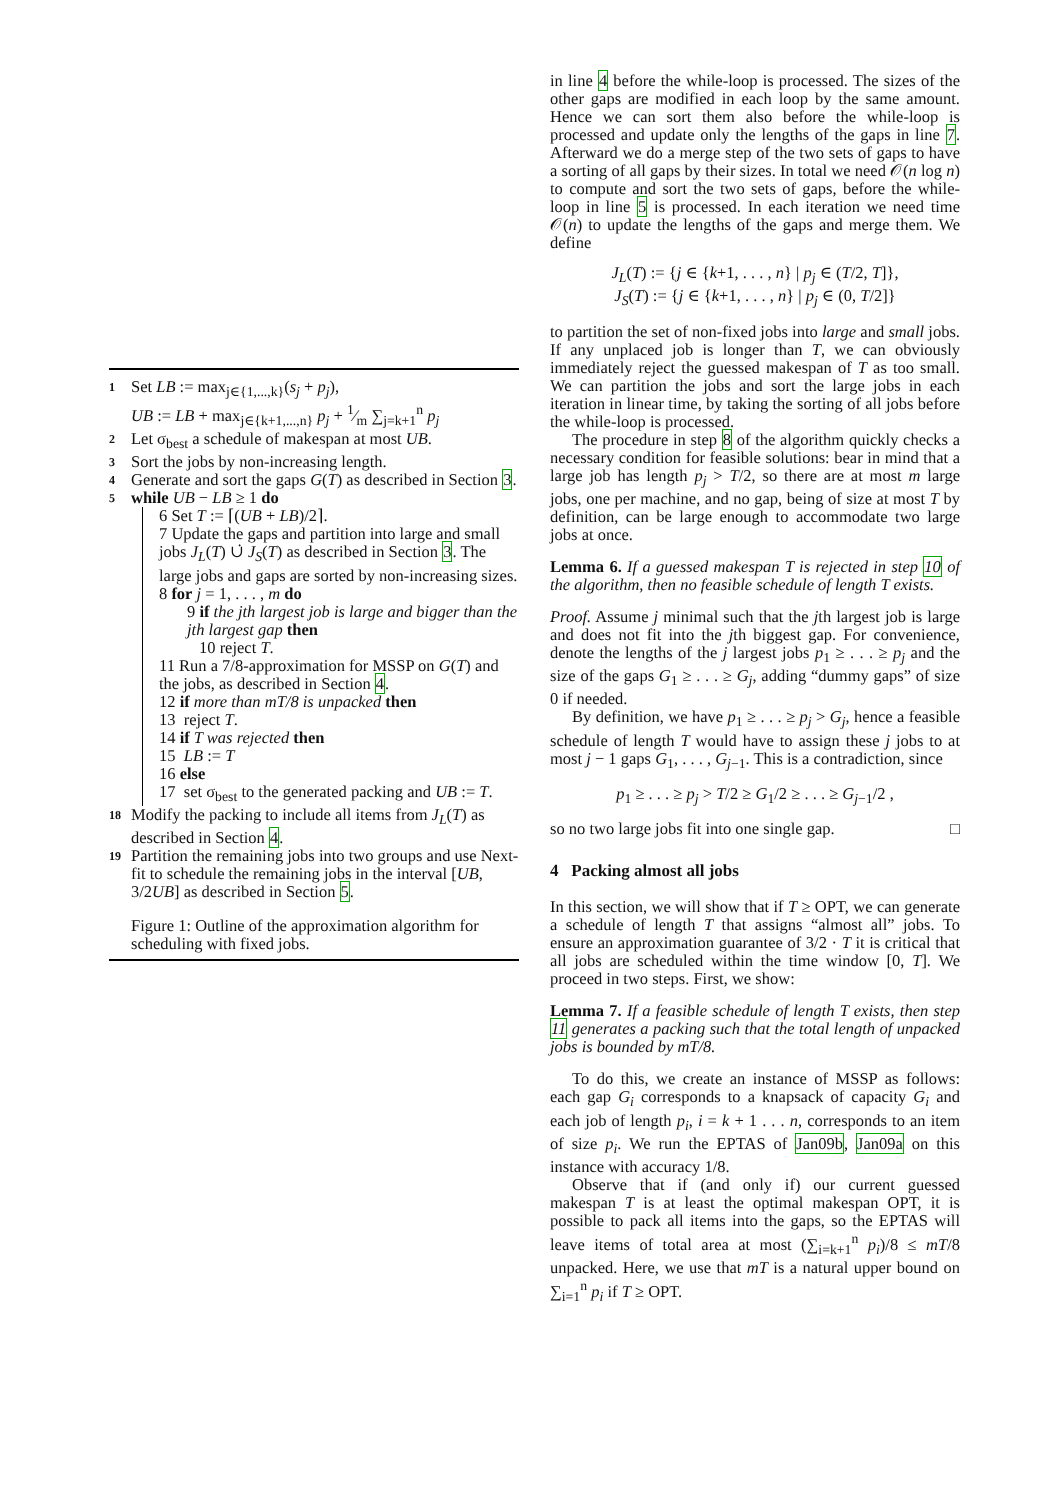1 Set LB := max<sub>j∈{1,...,k}</sub>(s<sub>j</sub> + p<sub>j</sub>),
UB := LB + max<sub>j∈{k+1,...,n}</sub> p<sub>j</sub> + 1⁄m ∑<sub>j=k+1</sub><sup>n</sup> p<sub>j</sub>
2 Let σ<sub>best</sub> a schedule of makespan at most UB.
3 Sort the jobs by non-increasing length.
4 Generate and sort the gaps G(T) as described in Section 3.
5 while UB − LB ≥ 1 do
6 Set T := ⌈(UB + LB)/2⌉.
7 Update the gaps and partition into large and small jobs J<sub>L</sub>(T) ∪̇ J<sub>S</sub>(T) as described in Section 3. The large jobs and gaps are sorted by non-increasing sizes.
8 for j = 1, . . . , m do
9 if the jth largest job is large and bigger than the jth largest gap then
10 reject T.
11 Run a 7/8-approximation for MSSP on G(T) and the jobs, as described in Section 4.
12 if more than mT/8 is unpacked then
13 reject T.
14 if T was rejected then
15 LB := T
16 else
17 set σ<sub>best</sub> to the generated packing and UB := T.
18 Modify the packing to include all items from J<sub>L</sub>(T) as described in Section 4.
19 Partition the remaining jobs into two groups and use Next-fit to schedule the remaining jobs in the interval [UB, 3/2UB] as described in Section 5.
Figure 1: Outline of the approximation algorithm for scheduling with fixed jobs.
in line 4 before the while-loop is processed. The sizes of the other gaps are modified in each loop by the same amount. Hence we can sort them also before the while-loop is processed and update only the lengths of the gaps in line 7. Afterward we do a merge step of the two sets of gaps to have a sorting of all gaps by their sizes. In total we need 𝒪(n log n) to compute and sort the two sets of gaps, before the while-loop in line 5 is processed. In each iteration we need time 𝒪(n) to update the lengths of the gaps and merge them. We define
J<sub>L</sub>(T) := {j ∈ {k+1, . . . , n} | p<sub>j</sub> ∈ (T/2, T]},
J<sub>S</sub>(T) := {j ∈ {k+1, . . . , n} | p<sub>j</sub> ∈ (0, T/2]}
to partition the set of non-fixed jobs into large and small jobs. If any unplaced job is longer than T, we can obviously immediately reject the guessed makespan of T as too small. We can partition the jobs and sort the large jobs in each iteration in linear time, by taking the sorting of all jobs before the while-loop is processed.
The procedure in step 8 of the algorithm quickly checks a necessary condition for feasible solutions: bear in mind that a large job has length p<sub>j</sub> > T/2, so there are at most m large jobs, one per machine, and no gap, being of size at most T by definition, can be large enough to accommodate two large jobs at once.
Lemma 6. If a guessed makespan T is rejected in step 10 of the algorithm, then no feasible schedule of length T exists.
Proof. Assume j minimal such that the jth largest job is large and does not fit into the jth biggest gap. For convenience, denote the lengths of the j largest jobs p<sub>1</sub> ≥ . . . ≥ p<sub>j</sub> and the size of the gaps G<sub>1</sub> ≥ . . . ≥ G<sub>j</sub>, adding “dummy gaps” of size 0 if needed.
By definition, we have p<sub>1</sub> ≥ . . . ≥ p<sub>j</sub> > G<sub>j</sub>, hence a feasible schedule of length T would have to assign these j jobs to at most j − 1 gaps G<sub>1</sub>, . . . , G<sub>j−1</sub>. This is a contradiction, since
p<sub>1</sub> ≥ . . . ≥ p<sub>j</sub> > T/2 ≥ G<sub>1</sub>/2 ≥ . . . ≥ G<sub>j−1</sub>/2 ,
so no two large jobs fit into one single gap. □
4 Packing almost all jobs
In this section, we will show that if T ≥ OPT, we can generate a schedule of length T that assigns “almost all” jobs. To ensure an approximation guarantee of 3/2 · T it is critical that all jobs are scheduled within the time window [0, T]. We proceed in two steps. First, we show:
Lemma 7. If a feasible schedule of length T exists, then step 11 generates a packing such that the total length of unpacked jobs is bounded by mT/8.
To do this, we create an instance of MSSP as follows: each gap G<sub>i</sub> corresponds to a knapsack of capacity G<sub>i</sub> and each job of length p<sub>i</sub>, i = k + 1 . . . n, corresponds to an item of size p<sub>i</sub>. We run the EPTAS of Jan09b, Jan09a on this instance with accuracy 1/8.
Observe that if (and only if) our current guessed makespan T is at least the optimal makespan OPT, it is possible to pack all items into the gaps, so the EPTAS will leave items of total area at most (∑<sub>i=k+1</sub><sup>n</sup> p<sub>i</sub>)/8 ≤ mT/8 unpacked. Here, we use that mT is a natural upper bound on ∑<sub>i=1</sub><sup>n</sup> p<sub>i</sub> if T ≥ OPT.